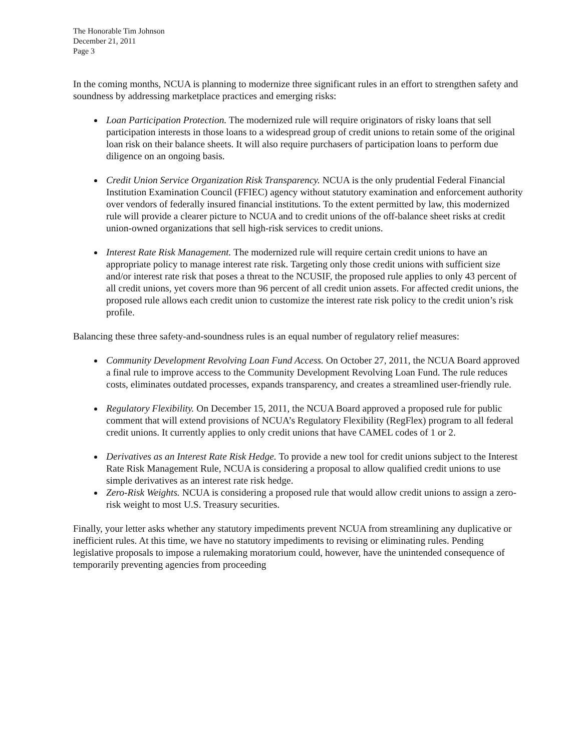The Honorable Tim Johnson
December 21, 2011
Page 3
In the coming months, NCUA is planning to modernize three significant rules in an effort to strengthen safety and soundness by addressing marketplace practices and emerging risks:
Loan Participation Protection. The modernized rule will require originators of risky loans that sell participation interests in those loans to a widespread group of credit unions to retain some of the original loan risk on their balance sheets. It will also require purchasers of participation loans to perform due diligence on an ongoing basis.
Credit Union Service Organization Risk Transparency. NCUA is the only prudential Federal Financial Institution Examination Council (FFIEC) agency without statutory examination and enforcement authority over vendors of federally insured financial institutions. To the extent permitted by law, this modernized rule will provide a clearer picture to NCUA and to credit unions of the off-balance sheet risks at credit union-owned organizations that sell high-risk services to credit unions.
Interest Rate Risk Management. The modernized rule will require certain credit unions to have an appropriate policy to manage interest rate risk. Targeting only those credit unions with sufficient size and/or interest rate risk that poses a threat to the NCUSIF, the proposed rule applies to only 43 percent of all credit unions, yet covers more than 96 percent of all credit union assets. For affected credit unions, the proposed rule allows each credit union to customize the interest rate risk policy to the credit union’s risk profile.
Balancing these three safety-and-soundness rules is an equal number of regulatory relief measures:
Community Development Revolving Loan Fund Access. On October 27, 2011, the NCUA Board approved a final rule to improve access to the Community Development Revolving Loan Fund. The rule reduces costs, eliminates outdated processes, expands transparency, and creates a streamlined user-friendly rule.
Regulatory Flexibility. On December 15, 2011, the NCUA Board approved a proposed rule for public comment that will extend provisions of NCUA’s Regulatory Flexibility (RegFlex) program to all federal credit unions. It currently applies to only credit unions that have CAMEL codes of 1 or 2.
Derivatives as an Interest Rate Risk Hedge. To provide a new tool for credit unions subject to the Interest Rate Risk Management Rule, NCUA is considering a proposal to allow qualified credit unions to use simple derivatives as an interest rate risk hedge.
Zero-Risk Weights. NCUA is considering a proposed rule that would allow credit unions to assign a zero-risk weight to most U.S. Treasury securities.
Finally, your letter asks whether any statutory impediments prevent NCUA from streamlining any duplicative or inefficient rules. At this time, we have no statutory impediments to revising or eliminating rules. Pending legislative proposals to impose a rulemaking moratorium could, however, have the unintended consequence of temporarily preventing agencies from proceeding